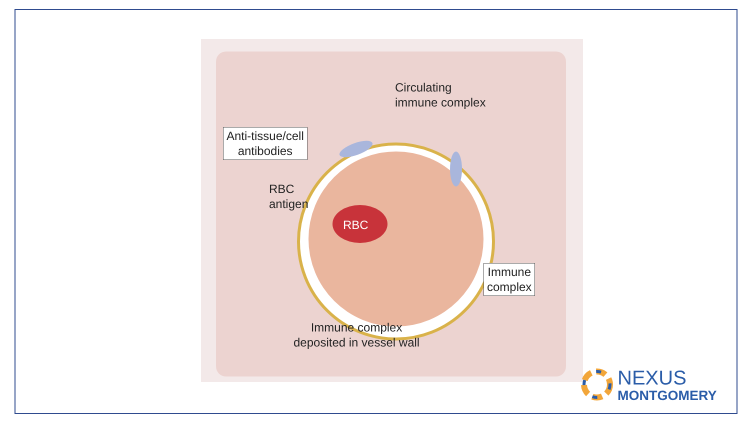Circulating
immune complex
Anti-tissue/cell
antibodies
RBC
antigen
RBC
Immune
complex
Immune complex
deposited in vessel wall
NEXUS
MONTGOMERY